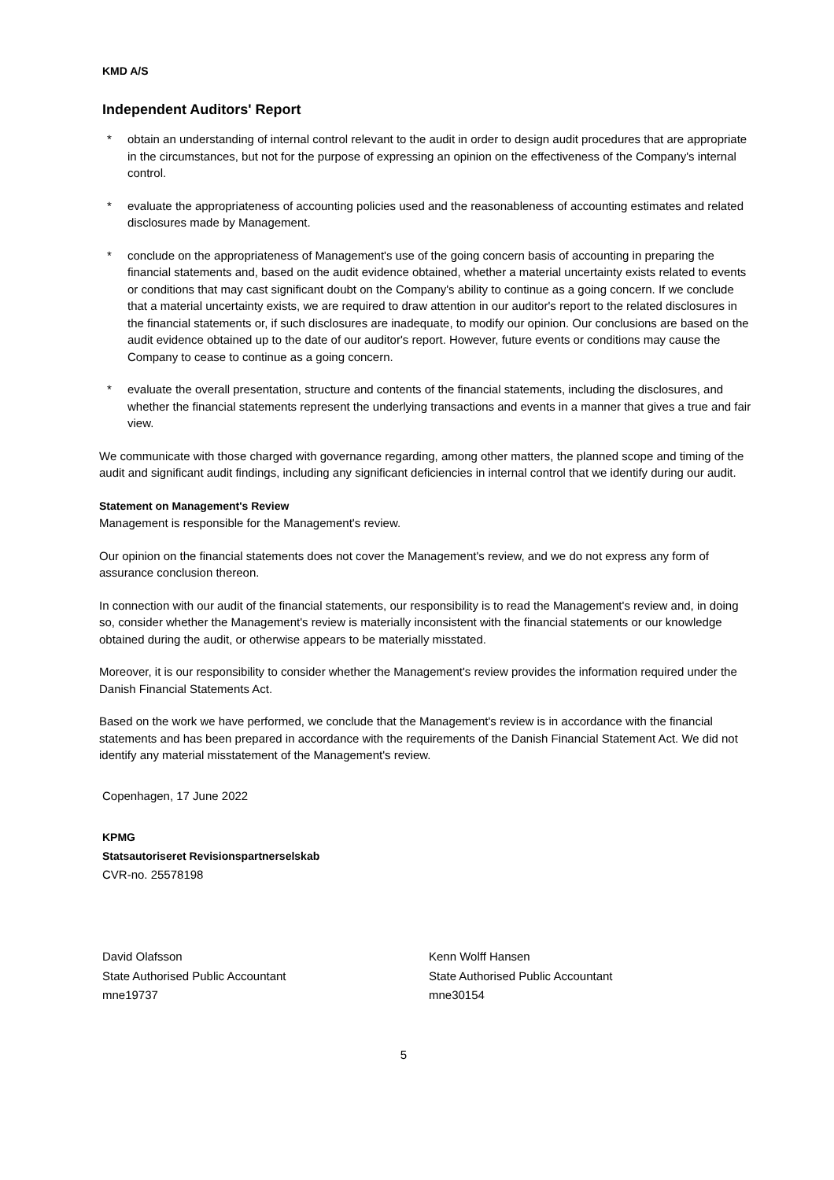KMD A/S
Independent Auditors' Report
* obtain an understanding of internal control relevant to the audit in order to design audit procedures that are appropriate in the circumstances, but not for the purpose of expressing an opinion on the effectiveness of the Company's internal control.
* evaluate the appropriateness of accounting policies used and the reasonableness of accounting estimates and related disclosures made by Management.
* conclude on the appropriateness of Management's use of the going concern basis of accounting in preparing the financial statements and, based on the audit evidence obtained, whether a material uncertainty exists related to events or conditions that may cast significant doubt on the Company's ability to continue as a going concern. If we conclude that a material uncertainty exists, we are required to draw attention in our auditor's report to the related disclosures in the financial statements or, if such disclosures are inadequate, to modify our opinion. Our conclusions are based on the audit evidence obtained up to the date of our auditor's report. However, future events or conditions may cause the Company to cease to continue as a going concern.
* evaluate the overall presentation, structure and contents of the financial statements, including the disclosures, and whether the financial statements represent the underlying transactions and events in a manner that gives a true and fair view.
We communicate with those charged with governance regarding, among other matters, the planned scope and timing of the audit and significant audit findings, including any significant deficiencies in internal control that we identify during our audit.
Statement on Management's Review
Management is responsible for the Management's review.
Our opinion on the financial statements does not cover the Management's review, and we do not express any form of assurance conclusion thereon.
In connection with our audit of the financial statements, our responsibility is to read the Management's review and, in doing so, consider whether the Management's review is materially inconsistent with the financial statements or our knowledge obtained during the audit, or otherwise appears to be materially misstated.
Moreover, it is our responsibility to consider whether the Management's review provides the information required under the Danish Financial Statements Act.
Based on the work we have performed, we conclude that the Management's review is in accordance with the financial statements and has been prepared in accordance with the requirements of the Danish Financial Statement Act. We did not identify any material misstatement of the Management's review.
Copenhagen, 17 June 2022
KPMG
Statsautoriseret Revisionspartnerselskab
CVR-no. 25578198
David Olafsson
State Authorised Public Accountant
mne19737
Kenn Wolff Hansen
State Authorised Public Accountant
mne30154
5